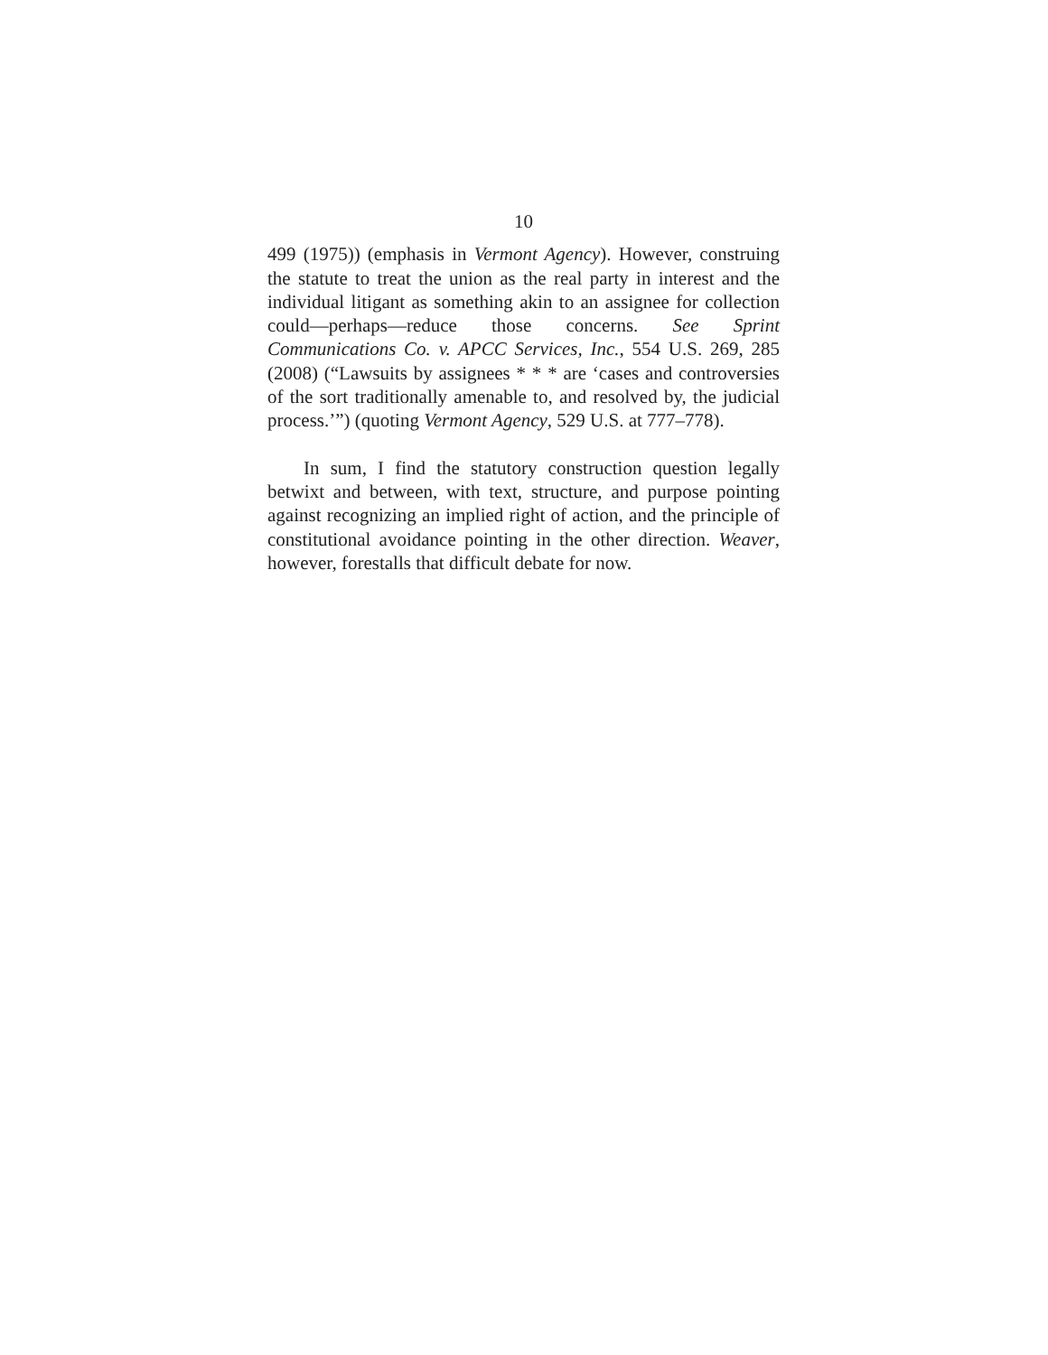10
499 (1975)) (emphasis in Vermont Agency). However, construing the statute to treat the union as the real party in interest and the individual litigant as something akin to an assignee for collection could—perhaps—reduce those concerns. See Sprint Communications Co. v. APCC Services, Inc., 554 U.S. 269, 285 (2008) (“Lawsuits by assignees * * * are ‘cases and controversies of the sort traditionally amenable to, and resolved by, the judicial process.’”) (quoting Vermont Agency, 529 U.S. at 777–778).
In sum, I find the statutory construction question legally betwixt and between, with text, structure, and purpose pointing against recognizing an implied right of action, and the principle of constitutional avoidance pointing in the other direction. Weaver, however, forestalls that difficult debate for now.